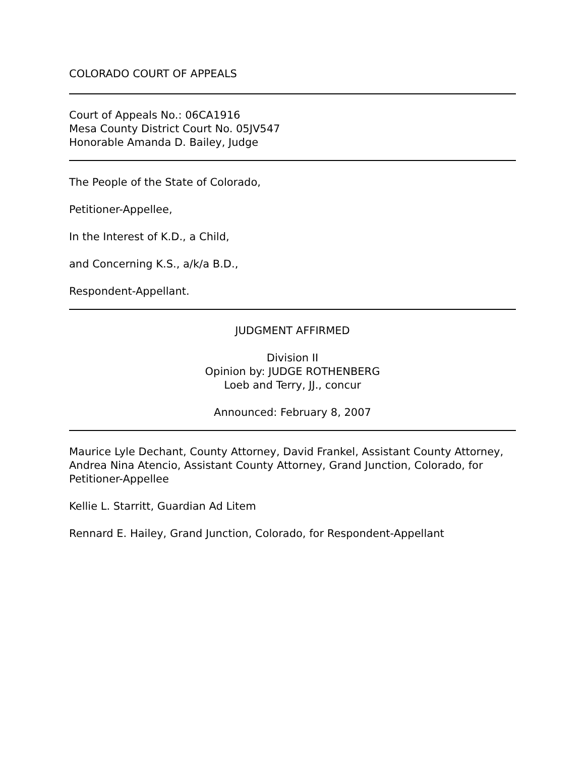COLORADO COURT OF APPEALS
Court of Appeals No.: 06CA1916
Mesa County District Court No. 05JV547
Honorable Amanda D. Bailey, Judge
The People of the State of Colorado,
Petitioner-Appellee,
In the Interest of K.D., a Child,
and Concerning K.S., a/k/a B.D.,
Respondent-Appellant.
JUDGMENT AFFIRMED
Division II
Opinion by: JUDGE ROTHENBERG
Loeb and Terry, JJ., concur
Announced: February 8, 2007
Maurice Lyle Dechant, County Attorney, David Frankel, Assistant County Attorney, Andrea Nina Atencio, Assistant County Attorney, Grand Junction, Colorado, for Petitioner-Appellee
Kellie L. Starritt, Guardian Ad Litem
Rennard E. Hailey, Grand Junction, Colorado, for Respondent-Appellant